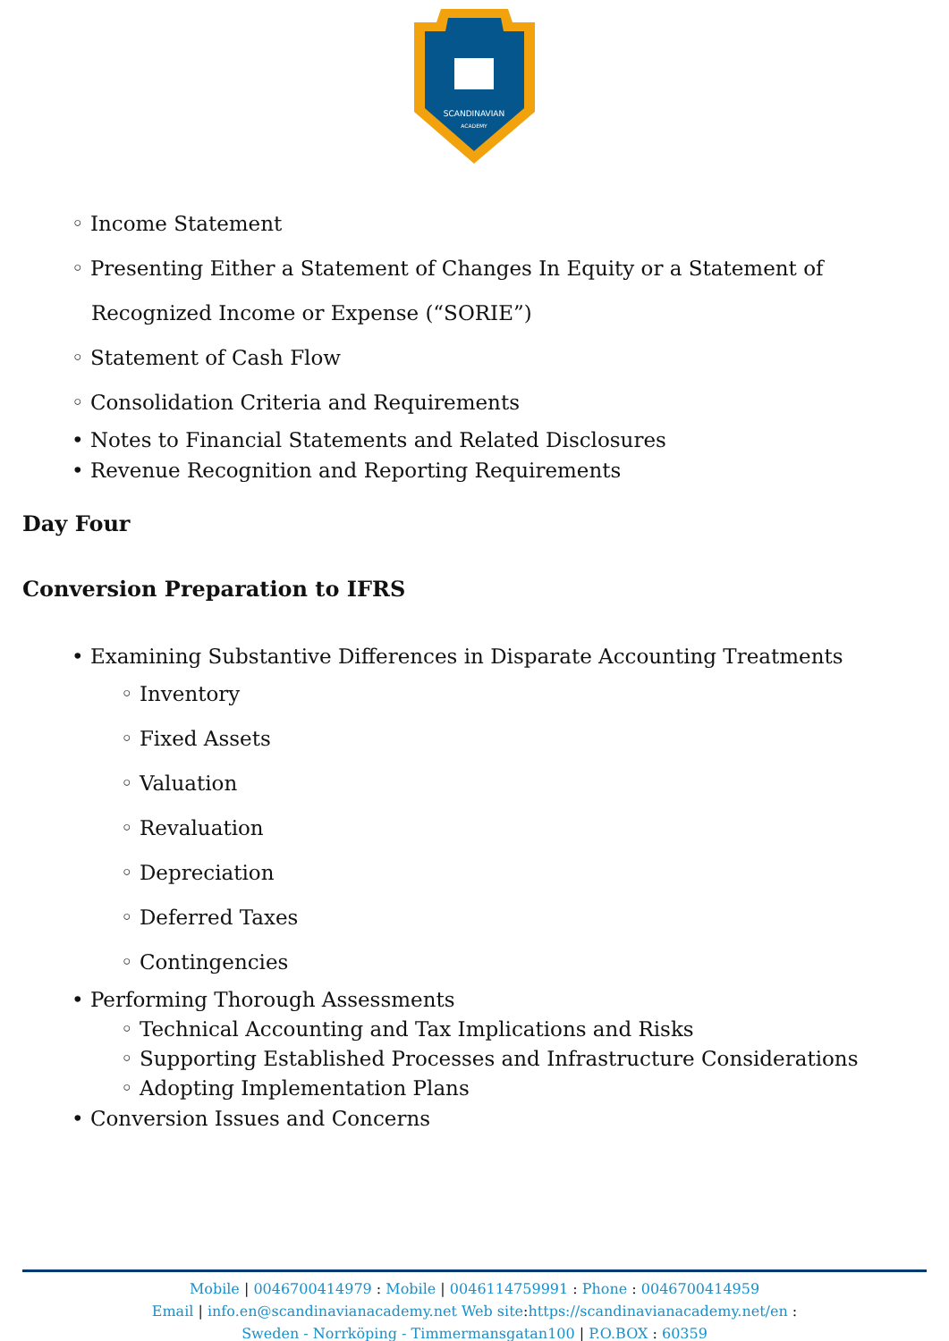SCANDINAVIAN
ACADEMY
◦ Income Statement
◦ Presenting Either a Statement of Changes In Equity or a Statement of
Recognized Income or Expense (“SORIE”)
◦ Statement of Cash Flow
◦ Consolidation Criteria and Requirements
• Notes to Financial Statements and Related Disclosures
• Revenue Recognition and Reporting Requirements
Day Four
Conversion Preparation to IFRS
• Examining Substantive Differences in Disparate Accounting Treatments
◦ Inventory
◦ Fixed Assets
◦ Valuation
◦ Revaluation
◦ Depreciation
◦ Deferred Taxes
◦ Contingencies
• Performing Thorough Assessments
◦ Technical Accounting and Tax Implications and Risks
◦ Supporting Established Processes and Infrastructure Considerations
◦ Adopting Implementation Plans
• Conversion Issues and Concerns
Mobile | 0046700414979 : Mobile | 0046114759991 : Phone : 0046700414959
Email | info.en@scandinavianacademy.net Web site: https://scandinavianacademy.net/en :
Sweden - Norrköping - Timmermansgatan100 | P.O.BOX : 60359